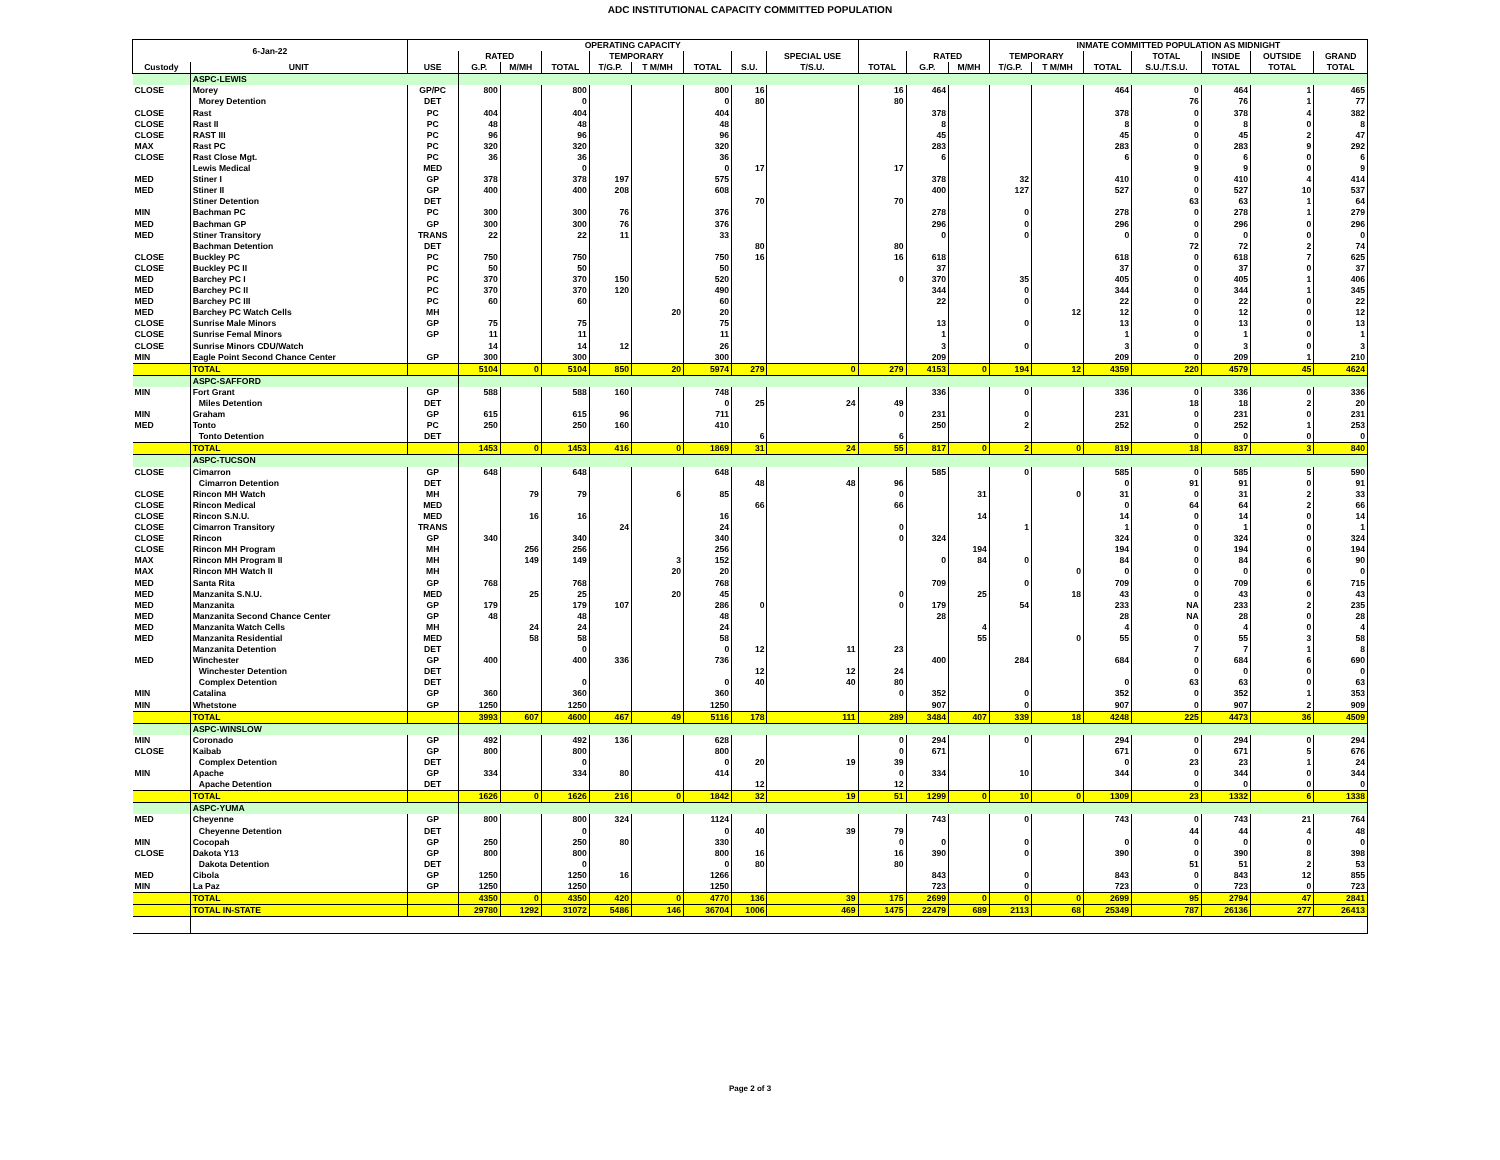ADC INSTITUTIONAL CAPACITY COMMITTED POPULATION
| 6-Jan-22 | | OPERATING CAPACITY | | | | | | | | | | | | INMATE COMMITTED POPULATION AS MIDNIGHT | | | | | | |
| --- | --- | --- | --- | --- | --- | --- | --- | --- | --- | --- | --- | --- | --- | --- | --- | --- | --- | --- | --- | --- |
| | | | RATED | | | TEMPORARY | | | | SPECIAL USE | | RATED | | TEMPORARY | | | TOTAL | INSIDE | OUTSIDE | GRAND |
| Custody | UNIT | USE | G.P. | M/MH | TOTAL | T/G.P. | T M/MH | TOTAL | S.U. | T/S.U. | TOTAL | G.P. | M/MH | T/G.P. | T M/MH | TOTAL | S.U./T.S.U. | TOTAL | TOTAL | TOTAL |
| | ASPC-LEWIS | | | | | | | | | | | | | | | | | | | |
| CLOSE | Morey | GP/PC | 800 | | 800 | | | 800 | 16 | | 16 | 464 | | | | 464 | 0 | 464 | 1 | 465 |
| | Morey Detention | DET | | | 0 | | | 0 | 80 | | 80 | | | | | | 76 | 76 | 1 | 77 |
| CLOSE | Rast | PC | 404 | | 404 | | | 404 | | | | 378 | | | | 378 | 0 | 378 | 4 | 382 |
| CLOSE | Rast II | PC | 48 | | 48 | | | 48 | | | | 8 | | | | 8 | 0 | 8 | 0 | 8 |
| CLOSE | RAST III | PC | 96 | | 96 | | | 96 | | | | 45 | | | | 45 | 0 | 45 | 2 | 47 |
| MAX | Rast PC | PC | 320 | | 320 | | | 320 | | | | 283 | | | | 283 | 0 | 283 | 9 | 292 |
| CLOSE | Rast Close Mgt. | PC | 36 | | 36 | | | 36 | | | | 6 | | | | 6 | 0 | 6 | 0 | 6 |
| | Lewis Medical | MED | | | 0 | | | 0 | 17 | | 17 | | | | | | 9 | 9 | 0 | 9 |
| MED | Stiner I | GP | 378 | | 378 | 197 | | 575 | | | | 378 | | 32 | | 410 | 0 | 410 | 4 | 414 |
| MED | Stiner II | GP | 400 | | 400 | 208 | | 608 | | | | 400 | | 127 | | 527 | 0 | 527 | 10 | 537 |
| | Stiner Detention | DET | | | | | | | 70 | | 70 | | | | | | 63 | 63 | 1 | 64 |
| MIN | Bachman PC | PC | 300 | | 300 | 76 | | 376 | | | | 278 | | 0 | | 278 | 0 | 278 | 1 | 279 |
| MED | Bachman GP | GP | 300 | | 300 | 76 | | 376 | | | | 296 | | 0 | | 296 | 0 | 296 | 0 | 296 |
| MED | Stiner Transitory | TRANS | 22 | | 22 | 11 | | 33 | | | | 0 | | 0 | | 0 | 0 | 0 | 0 | 0 |
| | Bachman Detention | DET | | | | | | | 80 | | 80 | | | | | | 72 | 72 | 2 | 74 |
| CLOSE | Buckley PC | PC | 750 | | 750 | | | 750 | 16 | | 16 | 618 | | | | 618 | 0 | 618 | 7 | 625 |
| CLOSE | Buckley PC II | PC | 50 | | 50 | | | 50 | | | | 37 | | | | 37 | 0 | 37 | 0 | 37 |
| MED | Barchey PC I | PC | 370 | | 370 | 150 | | 520 | | | 0 | 370 | | 35 | | 405 | 0 | 405 | 1 | 406 |
| MED | Barchey PC II | PC | 370 | | 370 | 120 | | 490 | | | | 344 | | 0 | | 344 | 0 | 344 | 1 | 345 |
| MED | Barchey PC III | PC | 60 | | 60 | | | 60 | | | | 22 | | 0 | | 22 | 0 | 22 | 0 | 22 |
| MED | Barchey PC Watch Cells | MH | | | | | 20 | 20 | | | | | | | 12 | 12 | 0 | 12 | 0 | 12 |
| CLOSE | Sunrise Male Minors | GP | 75 | | 75 | | | 75 | | | | 13 | | 0 | | 13 | 0 | 13 | 0 | 13 |
| CLOSE | Sunrise Femal Minors | GP | 11 | | 11 | | | 11 | | | | 1 | | | | 1 | 0 | 1 | 0 | 1 |
| CLOSE | Sunrise Minors CDU/Watch | | 14 | | 14 | 12 | | 26 | | | | 3 | | 0 | | 3 | 0 | 3 | 0 | 3 |
| MIN | Eagle Point Second Chance Center | GP | 300 | | 300 | | | 300 | | | | 209 | | | | 209 | 0 | 209 | 1 | 210 |
| | TOTAL | | 5104 | 0 | 5104 | 850 | 20 | 5974 | 279 | 0 | 279 | 4153 | 0 | 194 | 12 | 4359 | 220 | 4579 | 45 | 4624 |
| | ASPC-SAFFORD | | | | | | | | | | | | | | | | | | | |
| MIN | Fort Grant | GP | 588 | | 588 | 160 | | 748 | | | | 336 | | 0 | | 336 | 0 | 336 | 0 | 336 |
| | Miles Detention | DET | | | | | | 0 | 25 | 24 | 49 | | | | | | 18 | 18 | 2 | 20 |
| MIN | Graham | GP | 615 | | 615 | 96 | | 711 | | | 0 | 231 | | 0 | | 231 | 0 | 231 | 0 | 231 |
| MED | Tonto | PC | 250 | | 250 | 160 | | 410 | | | | 250 | | 2 | | 252 | 0 | 252 | 1 | 253 |
| | Tonto Detention | DET | | | | | | | 6 | | 6 | | | | | | 0 | 0 | 0 | 0 |
| | TOTAL | | 1453 | 0 | 1453 | 416 | 0 | 1869 | 31 | 24 | 55 | 817 | 0 | 2 | 0 | 819 | 18 | 837 | 3 | 840 |
| | ASPC-TUCSON | | | | | | | | | | | | | | | | | | | |
| CLOSE | Cimarron | GP | 648 | | 648 | | | 648 | | | | 585 | | 0 | | 585 | 0 | 585 | 5 | 590 |
| | Cimarron Detention | DET | | | | | | | 48 | 48 | 96 | | | | | 0 | 91 | 91 | 0 | 91 |
| CLOSE | Rincon MH Watch | MH | | 79 | 79 | | 6 | 85 | | | 0 | | 31 | | 0 | 31 | 0 | 31 | 2 | 33 |
| CLOSE | Rincon Medical | MED | | | | | | | 66 | | 66 | | | | | 0 | 64 | 64 | 2 | 66 |
| CLOSE | Rincon S.N.U. | MED | | 16 | 16 | | | 16 | | | | | 14 | | | 14 | 0 | 14 | 0 | 14 |
| CLOSE | Cimarron Transitory | TRANS | | | | 24 | | 24 | | | 0 | | | 1 | | 1 | 0 | 1 | 0 | 1 |
| CLOSE | Rincon | GP | 340 | | 340 | | | 340 | | | 0 | 324 | | | | 324 | 0 | 324 | 0 | 324 |
| CLOSE | Rincon MH Program | MH | | 256 | 256 | | | 256 | | | | | 194 | | | 194 | 0 | 194 | 0 | 194 |
| MAX | Rincon MH Program II | MH | | 149 | 149 | | 3 | 152 | | | | 0 | 84 | 0 | | 84 | 0 | 84 | 6 | 90 |
| MAX | Rincon MH Watch II | MH | | | | | 20 | 20 | | | | | | | 0 | 0 | 0 | 0 | 0 | 0 |
| MED | Santa Rita | GP | 768 | | 768 | | | 768 | | | | 709 | | 0 | | 709 | 0 | 709 | 6 | 715 |
| MED | Manzanita S.N.U. | MED | | 25 | 25 | | 20 | 45 | | | 0 | | 25 | | 18 | 43 | 0 | 43 | 0 | 43 |
| MED | Manzanita | GP | 179 | | 179 | 107 | | 286 | 0 | | 0 | 179 | | 54 | | 233 | NA | 233 | 2 | 235 |
| MED | Manzanita Second Chance Center | GP | 48 | | 48 | | | 48 | | | | 28 | | | | 28 | NA | 28 | 0 | 28 |
| MED | Manzanita Watch Cells | MH | | 24 | 24 | | | 24 | | | | | 4 | | | 4 | 0 | 4 | 0 | 4 |
| MED | Manzanita Residential | MED | | 58 | 58 | | | 58 | | | | | 55 | | 0 | 55 | 0 | 55 | 3 | 58 |
| | Manzanita Detention | DET | | | 0 | | | 0 | 12 | 11 | 23 | | | | | | 7 | 7 | 1 | 8 |
| MED | Winchester | GP | 400 | | 400 | 336 | | 736 | | | | 400 | | 284 | | 684 | 0 | 684 | 6 | 690 |
| | Winchester Detention | DET | | | | | | | 12 | 12 | 24 | | | | | | 0 | 0 | 0 | 0 |
| | Complex Detention | DET | | | 0 | | | 0 | 40 | 40 | 80 | | | | | 0 | 63 | 63 | 0 | 63 |
| MIN | Catalina | GP | 360 | | 360 | | | 360 | | | 0 | 352 | | 0 | | 352 | 0 | 352 | 1 | 353 |
| MIN | Whetstone | GP | 1250 | | 1250 | | | 1250 | | | | 907 | | 0 | | 907 | 0 | 907 | 2 | 909 |
| | TOTAL | | 3993 | 607 | 4600 | 467 | 49 | 5116 | 178 | 111 | 289 | 3484 | 407 | 339 | 18 | 4248 | 225 | 4473 | 36 | 4509 |
| | ASPC-WINSLOW | | | | | | | | | | | | | | | | | | | |
| MIN | Coronado | GP | 492 | | 492 | 136 | | 628 | | | 0 | 294 | | 0 | | 294 | 0 | 294 | 0 | 294 |
| CLOSE | Kaibab | GP | 800 | | 800 | | | 800 | | | 0 | 671 | | | | 671 | 0 | 671 | 5 | 676 |
| | Complex Detention | DET | | | 0 | | | 0 | 20 | 19 | 39 | | | | | 0 | 23 | 23 | 1 | 24 |
| MIN | Apache | GP | 334 | | 334 | 80 | | 414 | | | 0 | 334 | | 10 | | 344 | 0 | 344 | 0 | 344 |
| | Apache Detention | DET | | | | | | | 12 | | 12 | | | | | | 0 | 0 | 0 | 0 |
| | TOTAL | | 1626 | 0 | 1626 | 216 | 0 | 1842 | 32 | 19 | 51 | 1299 | 0 | 10 | 0 | 1309 | 23 | 1332 | 6 | 1338 |
| | ASPC-YUMA | | | | | | | | | | | | | | | | | | | |
| MED | Cheyenne | GP | 800 | | 800 | 324 | | 1124 | | | | 743 | | 0 | | 743 | 0 | 743 | 21 | 764 |
| | Cheyenne Detention | DET | | | 0 | | | 0 | 40 | 39 | 79 | | | | | | 44 | 44 | 4 | 48 |
| MIN | Cocopah | GP | 250 | | 250 | 80 | | 330 | | | 0 | 0 | | 0 | | 0 | 0 | 0 | 0 | 0 |
| CLOSE | Dakota Y13 | GP | 800 | | 800 | | | 800 | 16 | | 16 | 390 | | 0 | | 390 | 0 | 390 | 8 | 398 |
| | Dakota Detention | DET | | | 0 | | | 0 | 80 | | 80 | | | | | | 51 | 51 | 2 | 53 |
| MED | Cibola | GP | 1250 | | 1250 | 16 | | 1266 | | | | 843 | | 0 | | 843 | 0 | 843 | 12 | 855 |
| MIN | La Paz | GP | 1250 | | 1250 | | | 1250 | | | | 723 | | 0 | | 723 | 0 | 723 | 0 | 723 |
| | TOTAL | | 4350 | 0 | 4350 | 420 | 0 | 4770 | 136 | 39 | 175 | 2699 | 0 | 0 | 0 | 2699 | 95 | 2794 | 47 | 2841 |
| | TOTAL IN-STATE | | 29780 | 1292 | 31072 | 5486 | 146 | 36704 | 1006 | 469 | 1475 | 22479 | 689 | 2113 | 68 | 25349 | 787 | 26136 | 277 | 26413 |
Page 2 of 3